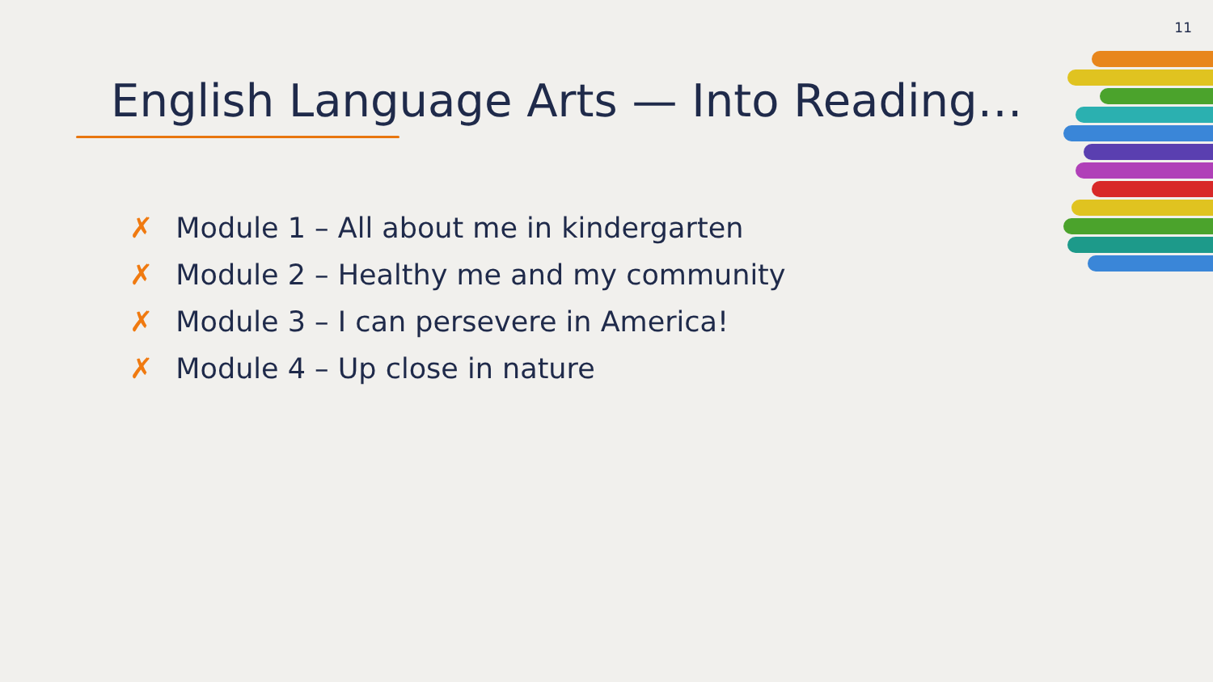11
English Language Arts — Into Reading…
✗ Module 1 – All about me in kindergarten
✗ Module 2 – Healthy me and my community
✗ Module 3 – I can persevere in America!
✗ Module 4 – Up close in nature